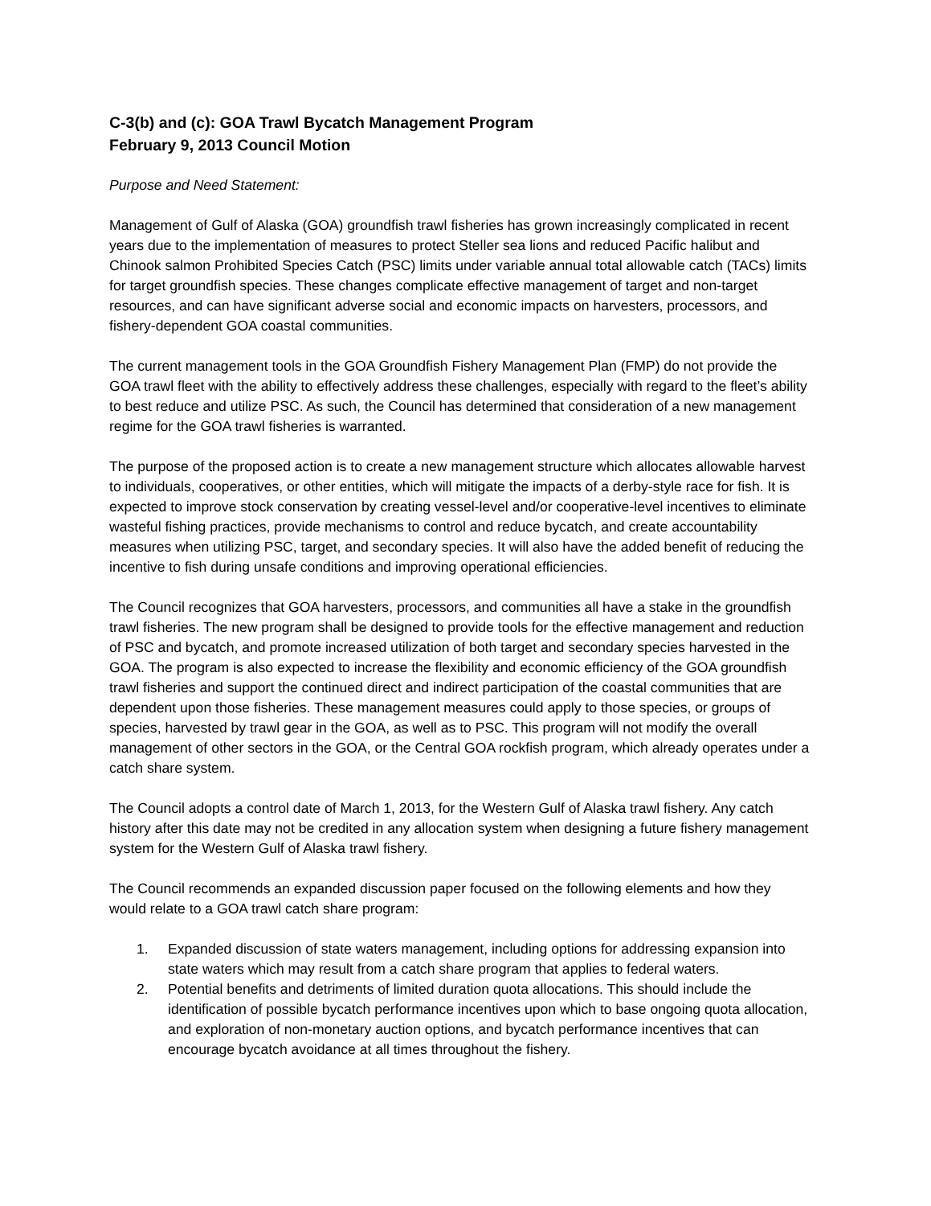C-3(b) and (c): GOA Trawl Bycatch Management Program
February 9, 2013 Council Motion
Purpose and Need Statement:
Management of Gulf of Alaska (GOA) groundfish trawl fisheries has grown increasingly complicated in recent years due to the implementation of measures to protect Steller sea lions and reduced Pacific halibut and Chinook salmon Prohibited Species Catch (PSC) limits under variable annual total allowable catch (TACs) limits for target groundfish species. These changes complicate effective management of target and non-target resources, and can have significant adverse social and economic impacts on harvesters, processors, and fishery-dependent GOA coastal communities.
The current management tools in the GOA Groundfish Fishery Management Plan (FMP) do not provide the GOA trawl fleet with the ability to effectively address these challenges, especially with regard to the fleet’s ability to best reduce and utilize PSC. As such, the Council has determined that consideration of a new management regime for the GOA trawl fisheries is warranted.
The purpose of the proposed action is to create a new management structure which allocates allowable harvest to individuals, cooperatives, or other entities, which will mitigate the impacts of a derby-style race for fish. It is expected to improve stock conservation by creating vessel-level and/or cooperative-level incentives to eliminate wasteful fishing practices, provide mechanisms to control and reduce bycatch, and create accountability measures when utilizing PSC, target, and secondary species. It will also have the added benefit of reducing the incentive to fish during unsafe conditions and improving operational efficiencies.
The Council recognizes that GOA harvesters, processors, and communities all have a stake in the groundfish trawl fisheries. The new program shall be designed to provide tools for the effective management and reduction of PSC and bycatch, and promote increased utilization of both target and secondary species harvested in the GOA. The program is also expected to increase the flexibility and economic efficiency of the GOA groundfish trawl fisheries and support the continued direct and indirect participation of the coastal communities that are dependent upon those fisheries. These management measures could apply to those species, or groups of species, harvested by trawl gear in the GOA, as well as to PSC. This program will not modify the overall management of other sectors in the GOA, or the Central GOA rockfish program, which already operates under a catch share system.
The Council adopts a control date of March 1, 2013, for the Western Gulf of Alaska trawl fishery. Any catch history after this date may not be credited in any allocation system when designing a future fishery management system for the Western Gulf of Alaska trawl fishery.
The Council recommends an expanded discussion paper focused on the following elements and how they would relate to a GOA trawl catch share program:
1. Expanded discussion of state waters management, including options for addressing expansion into state waters which may result from a catch share program that applies to federal waters.
2. Potential benefits and detriments of limited duration quota allocations. This should include the identification of possible bycatch performance incentives upon which to base ongoing quota allocation, and exploration of non-monetary auction options, and bycatch performance incentives that can encourage bycatch avoidance at all times throughout the fishery.